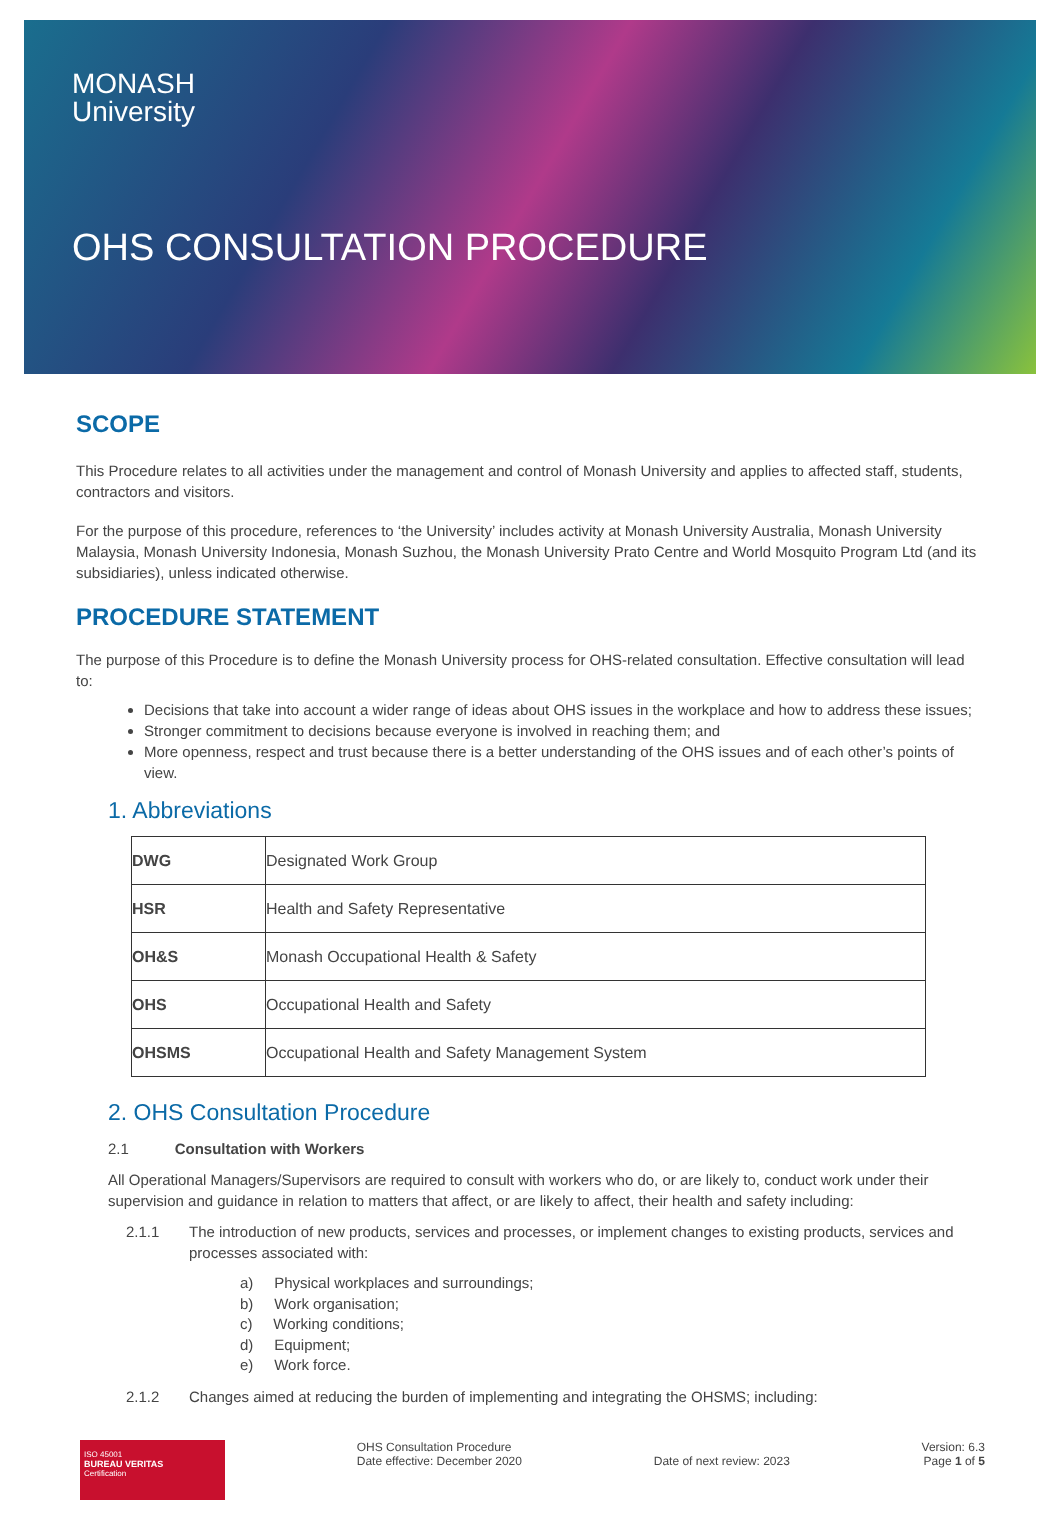MONASH
University
OHS CONSULTATION PROCEDURE
SCOPE
This Procedure relates to all activities under the management and control of Monash University and applies to affected staff, students, contractors and visitors.
For the purpose of this procedure, references to ‘the University’ includes activity at Monash University Australia, Monash University Malaysia, Monash University Indonesia, Monash Suzhou, the Monash University Prato Centre and World Mosquito Program Ltd (and its subsidiaries), unless indicated otherwise.
PROCEDURE STATEMENT
The purpose of this Procedure is to define the Monash University process for OHS-related consultation. Effective consultation will lead to:
Decisions that take into account a wider range of ideas about OHS issues in the workplace and how to address these issues;
Stronger commitment to decisions because everyone is involved in reaching them; and
More openness, respect and trust because there is a better understanding of the OHS issues and of each other’s points of view.
1. Abbreviations
| DWG | Designated Work Group |
| HSR | Health and Safety Representative |
| OH&S | Monash Occupational Health & Safety |
| OHS | Occupational Health and Safety |
| OHSMS | Occupational Health and Safety Management System |
2. OHS Consultation Procedure
2.1 Consultation with Workers
All Operational Managers/Supervisors are required to consult with workers who do, or are likely to, conduct work under their supervision and guidance in relation to matters that affect, or are likely to affect, their health and safety including:
2.1.1 The introduction of new products, services and processes, or implement changes to existing products, services and processes associated with:
a) Physical workplaces and surroundings;
b) Work organisation;
c) Working conditions;
d) Equipment;
e) Work force.
2.1.2 Changes aimed at reducing the burden of implementing and integrating the OHSMS; including:
ISO 45001
BUREAU VERITAS
Certification
OHS Consultation Procedure
Date effective: December 2020
Date of next review: 2023 Version: 6.3
Page 1 of 5